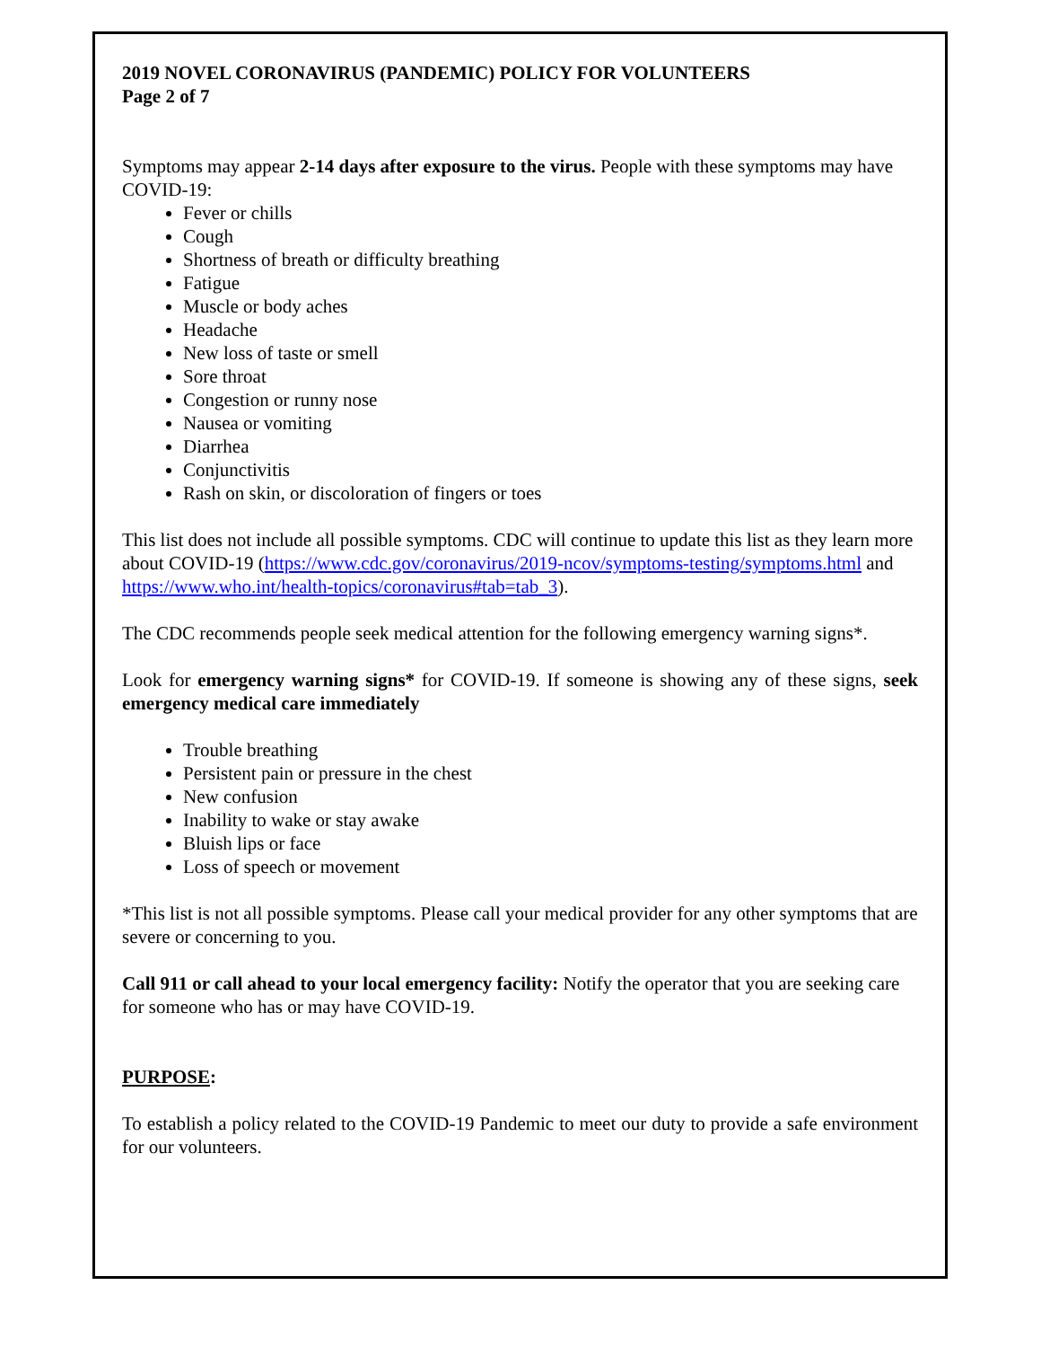2019 NOVEL CORONAVIRUS (PANDEMIC) POLICY FOR VOLUNTEERS
Page 2 of 7
Symptoms may appear 2-14 days after exposure to the virus. People with these symptoms may have COVID-19:
Fever or chills
Cough
Shortness of breath or difficulty breathing
Fatigue
Muscle or body aches
Headache
New loss of taste or smell
Sore throat
Congestion or runny nose
Nausea or vomiting
Diarrhea
Conjunctivitis
Rash on skin, or discoloration of fingers or toes
This list does not include all possible symptoms. CDC will continue to update this list as they learn more about COVID-19 (https://www.cdc.gov/coronavirus/2019-ncov/symptoms-testing/symptoms.html and https://www.who.int/health-topics/coronavirus#tab=tab_3).
The CDC recommends people seek medical attention for the following emergency warning signs*.
Look for emergency warning signs* for COVID-19. If someone is showing any of these signs, seek emergency medical care immediately
Trouble breathing
Persistent pain or pressure in the chest
New confusion
Inability to wake or stay awake
Bluish lips or face
Loss of speech or movement
*This list is not all possible symptoms. Please call your medical provider for any other symptoms that are severe or concerning to you.
Call 911 or call ahead to your local emergency facility: Notify the operator that you are seeking care for someone who has or may have COVID-19.
PURPOSE:
To establish a policy related to the COVID-19 Pandemic to meet our duty to provide a safe environment for our volunteers.